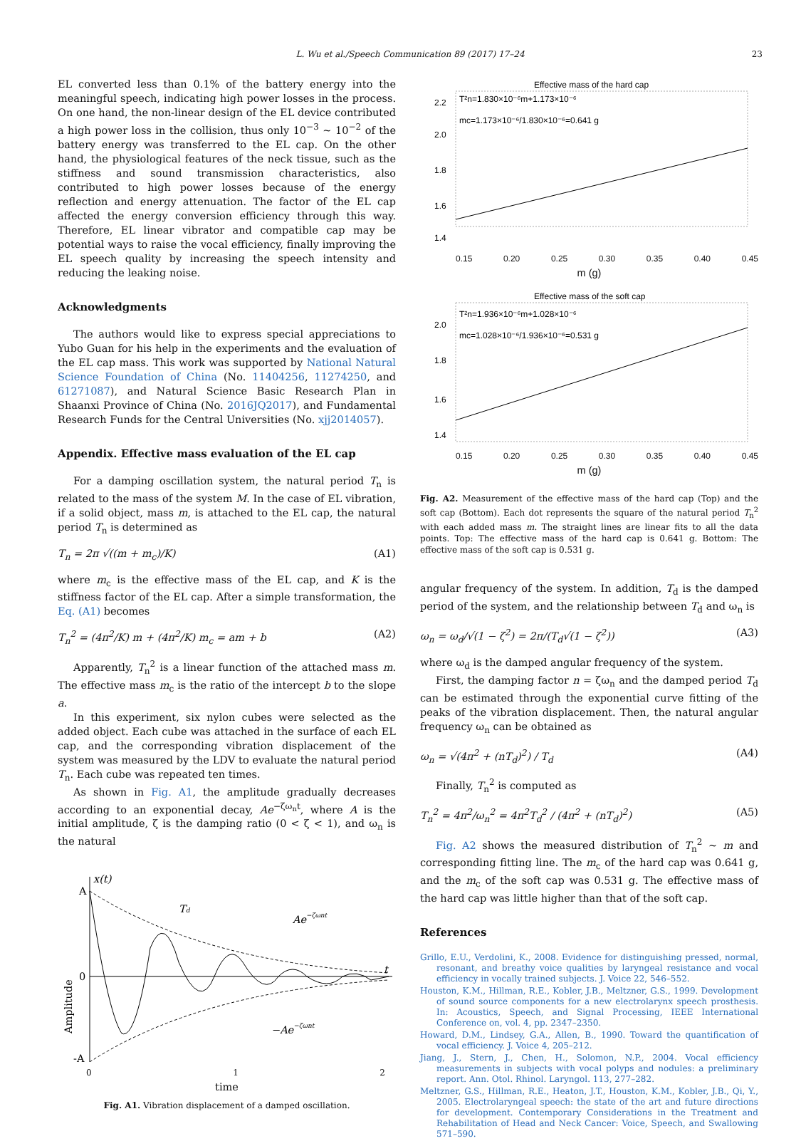L. Wu et al./Speech Communication 89 (2017) 17–24 23
EL converted less than 0.1% of the battery energy into the meaningful speech, indicating high power losses in the process. On one hand, the non-linear design of the EL device contributed a high power loss in the collision, thus only 10<sup>−3</sup> ∼ 10<sup>−2</sup> of the battery energy was transferred to the EL cap. On the other hand, the physiological features of the neck tissue, such as the stiffness and sound transmission characteristics, also contributed to high power losses because of the energy reflection and energy attenuation. The factor of the EL cap affected the energy conversion efficiency through this way. Therefore, EL linear vibrator and compatible cap may be potential ways to raise the vocal efficiency, finally improving the EL speech quality by increasing the speech intensity and reducing the leaking noise.
Acknowledgments
The authors would like to express special appreciations to Yubo Guan for his help in the experiments and the evaluation of the EL cap mass. This work was supported by National Natural Science Foundation of China (No. 11404256, 11274250, and 61271087), and Natural Science Basic Research Plan in Shaanxi Province of China (No. 2016JQ2017), and Fundamental Research Funds for the Central Universities (No. xjj2014057).
Appendix. Effective mass evaluation of the EL cap
For a damping oscillation system, the natural period T<sub>n</sub> is related to the mass of the system M. In the case of EL vibration, if a solid object, mass m, is attached to the EL cap, the natural period T<sub>n</sub> is determined as
T<sub>n</sub> = 2π √((m + m<sub>c</sub>)/K) (A1)
where m<sub>c</sub> is the effective mass of the EL cap, and K is the stiffness factor of the EL cap. After a simple transformation, the Eq. (A1) becomes
T<sub>n</sub><sup>2</sup> = (4π<sup>2</sup>/K) m + (4π<sup>2</sup>/K) m<sub>c</sub> = am + b (A2)
Apparently, T<sub>n</sub><sup>2</sup> is a linear function of the attached mass m. The effective mass m<sub>c</sub> is the ratio of the intercept b to the slope a.
In this experiment, six nylon cubes were selected as the added object. Each cube was attached in the surface of each EL cap, and the corresponding vibration displacement of the system was measured by the LDV to evaluate the natural period T<sub>n</sub>. Each cube was repeated ten times.
As shown in Fig. A1, the amplitude gradually decreases according to an exponential decay, Ae<sup>−ζω<sub>n</sub>t</sup>, where A is the initial amplitude, ζ is the damping ratio (0 < ζ < 1), and ω<sub>n</sub> is the natural
A
0
-A
x(t)
Td
Ae−ζωnt
−Ae−ζωnt
t
Amplitude
0 1 2
time
Fig. A1. Vibration displacement of a damped oscillation.
Effective mass of the hard cap
T²n=1.830×10⁻⁶m+1.173×10⁻⁶
mc=1.173×10⁻⁶/1.830×10⁻⁶=0.641 g
2.2
2.0
1.8
1.6
1.4
0.15 0.20 0.25 0.30 0.35 0.40 0.45
m (g)
Effective mass of the soft cap
T²n=1.936×10⁻⁶m+1.028×10⁻⁶
mc=1.028×10⁻⁶/1.936×10⁻⁶=0.531 g
2.0
1.8
1.6
1.4
0.15 0.20 0.25 0.30 0.35 0.40 0.45
m (g)
Fig. A2. Measurement of the effective mass of the hard cap (Top) and the soft cap (Bottom). Each dot represents the square of the natural period T<sub>n</sub><sup>2</sup> with each added mass m. The straight lines are linear fits to all the data points. Top: The effective mass of the hard cap is 0.641 g. Bottom: The effective mass of the soft cap is 0.531 g.
angular frequency of the system. In addition, T<sub>d</sub> is the damped period of the system, and the relationship between T<sub>d</sub> and ω<sub>n</sub> is
ω<sub>n</sub> = ω<sub>d</sub>/√(1 − ζ<sup>2</sup>) = 2π/(T<sub>d</sub>√(1 − ζ<sup>2</sup>)) (A3)
where ω<sub>d</sub> is the damped angular frequency of the system.
First, the damping factor n = ζω<sub>n</sub> and the damped period T<sub>d</sub> can be estimated through the exponential curve fitting of the peaks of the vibration displacement. Then, the natural angular frequency ω<sub>n</sub> can be obtained as
ω<sub>n</sub> = √(4π<sup>2</sup> + (nT<sub>d</sub>)<sup>2</sup>) / T<sub>d</sub> (A4)
Finally, T<sub>n</sub><sup>2</sup> is computed as
T<sub>n</sub><sup>2</sup> = 4π<sup>2</sup>/ω<sub>n</sub><sup>2</sup> = 4π<sup>2</sup>T<sub>d</sub><sup>2</sup> / (4π<sup>2</sup> + (nT<sub>d</sub>)<sup>2</sup>) (A5)
Fig. A2 shows the measured distribution of T<sub>n</sub><sup>2</sup> ∼ m and corresponding fitting line. The m<sub>c</sub> of the hard cap was 0.641 g, and the m<sub>c</sub> of the soft cap was 0.531 g. The effective mass of the hard cap was little higher than that of the soft cap.
References
Grillo, E.U., Verdolini, K., 2008. Evidence for distinguishing pressed, normal, resonant, and breathy voice qualities by laryngeal resistance and vocal efficiency in vocally trained subjects. J. Voice 22, 546–552.
Houston, K.M., Hillman, R.E., Kobler, J.B., Meltzner, G.S., 1999. Development of sound source components for a new electrolarynx speech prosthesis. In: Acoustics, Speech, and Signal Processing, IEEE International Conference on, vol. 4, pp. 2347–2350.
Howard, D.M., Lindsey, G.A., Allen, B., 1990. Toward the quantification of vocal efficiency. J. Voice 4, 205–212.
Jiang, J., Stern, J., Chen, H., Solomon, N.P., 2004. Vocal efficiency measurements in subjects with vocal polyps and nodules: a preliminary report. Ann. Otol. Rhinol. Laryngol. 113, 277–282.
Meltzner, G.S., Hillman, R.E., Heaton, J.T., Houston, K.M., Kobler, J.B., Qi, Y., 2005. Electrolaryngeal speech: the state of the art and future directions for development. Contemporary Considerations in the Treatment and Rehabilitation of Head and Neck Cancer: Voice, Speech, and Swallowing 571–590.